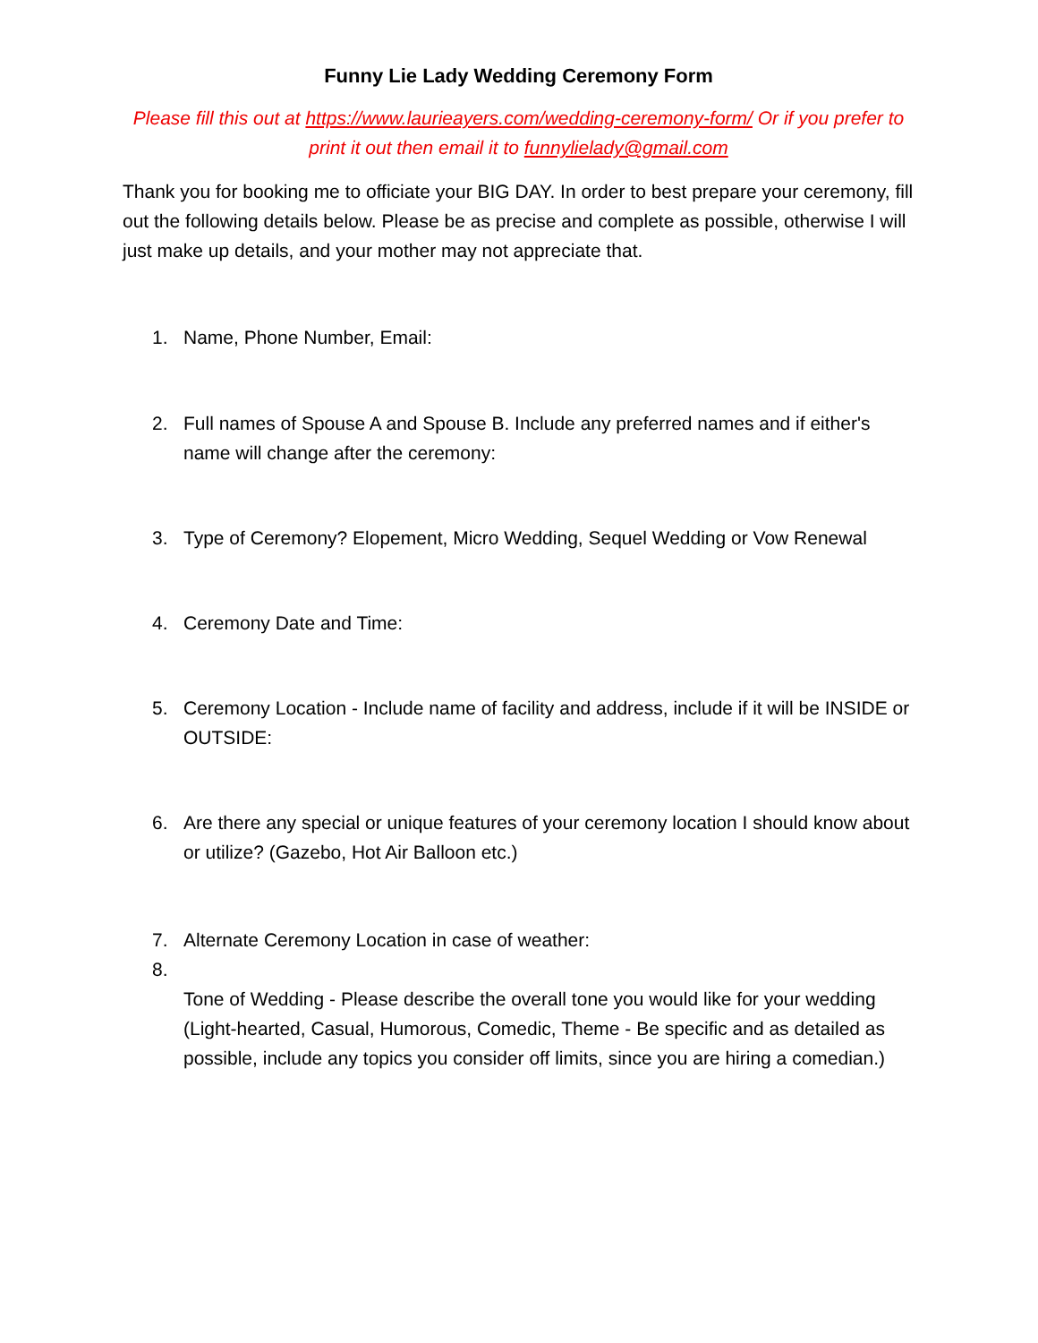Funny Lie Lady Wedding Ceremony Form
Please fill this out at https://www.laurieayers.com/wedding-ceremony-form/ Or if you prefer to print it out then email it to funnylielady@gmail.com
Thank you for booking me to officiate your BIG DAY. In order to best prepare your ceremony, fill out the following details below. Please be as precise and complete as possible, otherwise I will just make up details, and your mother may not appreciate that.
1. Name, Phone Number, Email:
2. Full names of Spouse A and Spouse B. Include any preferred names and if either's name will change after the ceremony:
3. Type of Ceremony? Elopement, Micro Wedding, Sequel Wedding or Vow Renewal
4. Ceremony Date and Time:
5. Ceremony Location - Include name of facility and address, include if it will be INSIDE or OUTSIDE:
6. Are there any special or unique features of your ceremony location I should know about or utilize? (Gazebo, Hot Air Balloon etc.)
7. Alternate Ceremony Location in case of weather:
8.
Tone of Wedding - Please describe the overall tone you would like for your wedding (Light-hearted, Casual, Humorous, Comedic, Theme - Be specific and as detailed as possible, include any topics you consider off limits, since you are hiring a comedian.)